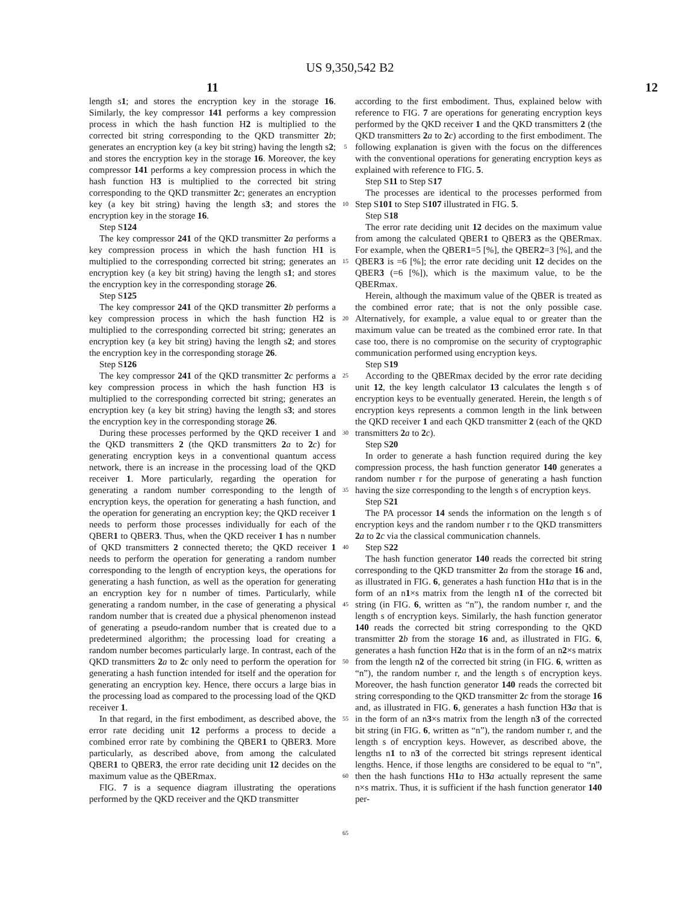US 9,350,542 B2
11 12
length s1; and stores the encryption key in the storage 16. Similarly, the key compressor 141 performs a key compression process in which the hash function H2 is multiplied to the corrected bit string corresponding to the QKD transmitter 2 b; generates an encryption key (a key bit string) having the length s2; and stores the encryption key in the storage 16. Moreover, the key compressor 141 performs a key compression process in which the hash function H3 is multiplied to the corrected bit string corresponding to the QKD transmitter 2 c; generates an encryption key (a key bit string) having the length s3; and stores the encryption key in the storage 16.
Step S124
The key compressor 241 of the QKD transmitter 2 a performs a key compression process in which the hash function H1 is multiplied to the corresponding corrected bit string; generates an encryption key (a key bit string) having the length s1; and stores the encryption key in the corresponding storage 26.
Step S125
The key compressor 241 of the QKD transmitter 2 b performs a key compression process in which the hash function H2 is multiplied to the corresponding corrected bit string; generates an encryption key (a key bit string) having the length s2; and stores the encryption key in the corresponding storage 26.
Step S126
The key compressor 241 of the QKD transmitter 2 c performs a key compression process in which the hash function H3 is multiplied to the corresponding corrected bit string; generates an encryption key (a key bit string) having the length s3; and stores the encryption key in the corresponding storage 26.
During these processes performed by the QKD receiver 1 and the QKD transmitters 2 (the QKD transmitters 2 a to 2 c) for generating encryption keys in a conventional quantum access network, there is an increase in the processing load of the QKD receiver 1. More particularly, regarding the operation for generating a random number corresponding to the length of encryption keys, the operation for generating a hash function, and the operation for generating an encryption key; the QKD receiver 1 needs to perform those processes individually for each of the QBER1 to QBER3. Thus, when the QKD receiver 1 has n number of QKD transmitters 2 connected thereto; the QKD receiver 1 needs to perform the operation for generating a random number corresponding to the length of encryption keys, the operations for generating a hash function, as well as the operation for generating an encryption key for n number of times. Particularly, while generating a random number, in the case of generating a physical random number that is created due a physical phenomenon instead of generating a pseudo-random number that is created due to a predetermined algorithm; the processing load for creating a random number becomes particularly large. In contrast, each of the QKD transmitters 2 a to 2 c only need to perform the operation for generating a hash function intended for itself and the operation for generating an encryption key. Hence, there occurs a large bias in the processing load as compared to the processing load of the QKD receiver 1.
In that regard, in the first embodiment, as described above, the error rate deciding unit 12 performs a process to decide a combined error rate by combining the QBER1 to QBER3. More particularly, as described above, from among the calculated QBER1 to QBER3, the error rate deciding unit 12 decides on the maximum value as the QBERmax.
FIG. 7 is a sequence diagram illustrating the operations performed by the QKD receiver and the QKD transmitter
5
10
15
20
25
30
35
40
45
50
55
60
65
according to the first embodiment. Thus, explained below with reference to FIG. 7 are operations for generating encryption keys performed by the QKD receiver 1 and the QKD transmitters 2 (the QKD transmitters 2 a to 2 c) according to the first embodiment. The following explanation is given with the focus on the differences with the conventional operations for generating encryption keys as explained with reference to FIG. 5.
Step S11 to Step S17
The processes are identical to the processes performed from Step S101 to Step S107 illustrated in FIG. 5.
Step S18
The error rate deciding unit 12 decides on the maximum value from among the calculated QBER1 to QBER3 as the QBERmax. For example, when the QBER1=5 [%], the QBER2=3 [%], and the QBER3 is =6 [%]; the error rate deciding unit 12 decides on the QBER3 (=6 [%]), which is the maximum value, to be the QBERmax.
Herein, although the maximum value of the QBER is treated as the combined error rate; that is not the only possible case. Alternatively, for example, a value equal to or greater than the maximum value can be treated as the combined error rate. In that case too, there is no compromise on the security of cryptographic communication performed using encryption keys.
Step S19
According to the QBERmax decided by the error rate deciding unit 12, the key length calculator 13 calculates the length s of encryption keys to be eventually generated. Herein, the length s of encryption keys represents a common length in the link between the QKD receiver 1 and each QKD transmitter 2 (each of the QKD transmitters 2 a to 2 c).
Step S20
In order to generate a hash function required during the key compression process, the hash function generator 140 generates a random number r for the purpose of generating a hash function having the size corresponding to the length s of encryption keys.
Step S21
The PA processor 14 sends the information on the length s of encryption keys and the random number r to the QKD transmitters 2 a to 2 c via the classical communication channels.
Step S22
The hash function generator 140 reads the corrected bit string corresponding to the QKD transmitter 2 a from the storage 16 and, as illustrated in FIG. 6, generates a hash function H1 a that is in the form of an n1×s matrix from the length n1 of the corrected bit string (in FIG. 6, written as “n”), the random number r, and the length s of encryption keys. Similarly, the hash function generator 140 reads the corrected bit string corresponding to the QKD transmitter 2 b from the storage 16 and, as illustrated in FIG. 6, generates a hash function H2 a that is in the form of an n2×s matrix from the length n2 of the corrected bit string (in FIG. 6, written as “n”), the random number r, and the length s of encryption keys. Moreover, the hash function generator 140 reads the corrected bit string corresponding to the QKD transmitter 2 c from the storage 16 and, as illustrated in FIG. 6, generates a hash function H3 a that is in the form of an n3×s matrix from the length n3 of the corrected bit string (in FIG. 6, written as “n”), the random number r, and the length s of encryption keys. However, as described above, the lengths n1 to n3 of the corrected bit strings represent identical lengths. Hence, if those lengths are considered to be equal to “n”, then the hash functions H1 a to H3 a actually represent the same n×s matrix. Thus, it is sufficient if the hash function generator 140 per-